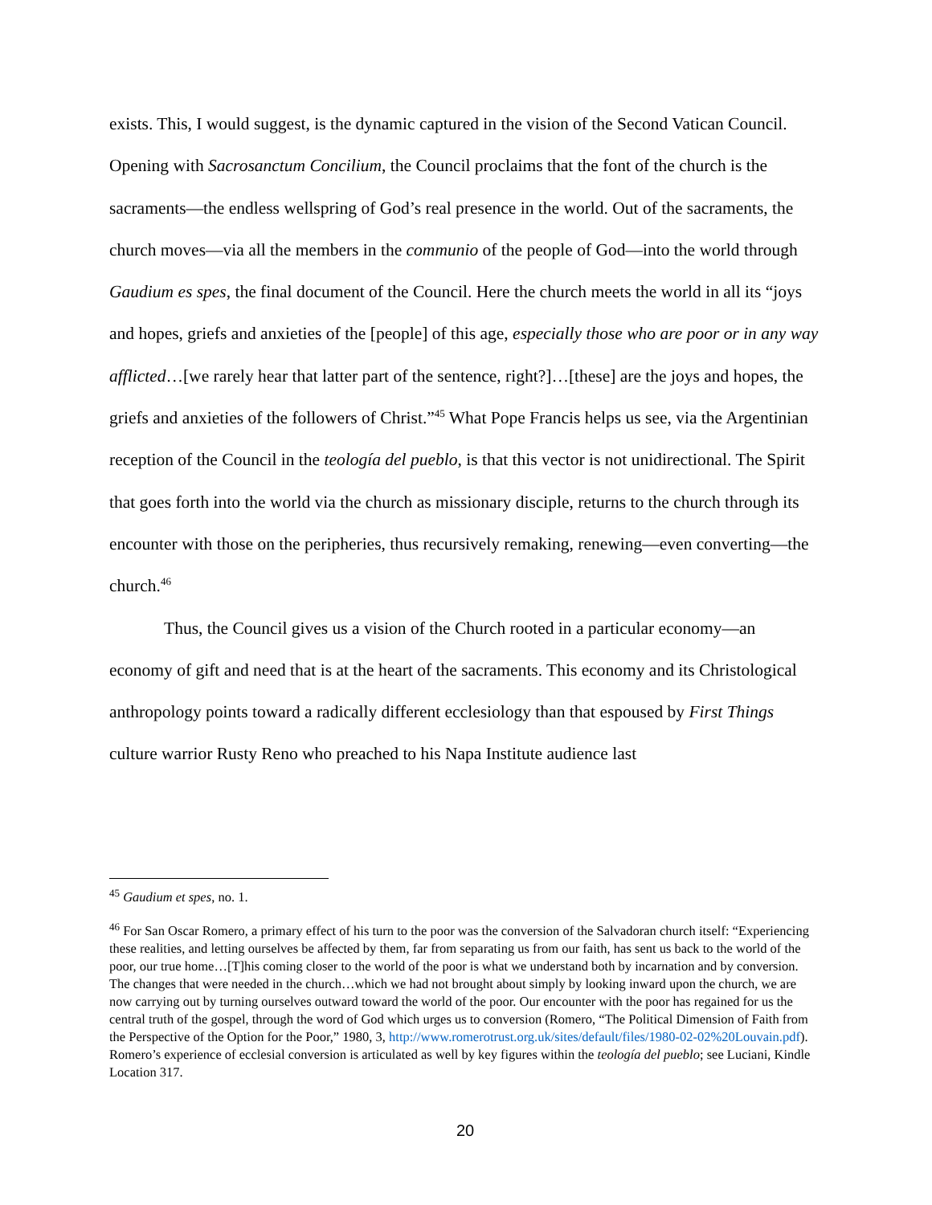exists. This, I would suggest, is the dynamic captured in the vision of the Second Vatican Council. Opening with Sacrosanctum Concilium, the Council proclaims that the font of the church is the sacraments—the endless wellspring of God’s real presence in the world. Out of the sacraments, the church moves—via all the members in the communio of the people of God—into the world through Gaudium es spes, the final document of the Council. Here the church meets the world in all its “joys and hopes, griefs and anxieties of the [people] of this age, especially those who are poor or in any way afflicted…[we rarely hear that latter part of the sentence, right?]…[these] are the joys and hopes, the griefs and anxieties of the followers of Christ.”<sup>45</sup> What Pope Francis helps us see, via the Argentinian reception of the Council in the teología del pueblo, is that this vector is not unidirectional. The Spirit that goes forth into the world via the church as missionary disciple, returns to the church through its encounter with those on the peripheries, thus recursively remaking, renewing—even converting—the church.<sup>46</sup>
Thus, the Council gives us a vision of the Church rooted in a particular economy—an economy of gift and need that is at the heart of the sacraments. This economy and its Christological anthropology points toward a radically different ecclesiology than that espoused by First Things culture warrior Rusty Reno who preached to his Napa Institute audience last
<sup>45</sup> Gaudium et spes, no. 1.
<sup>46</sup> For San Oscar Romero, a primary effect of his turn to the poor was the conversion of the Salvadoran church itself: “Experiencing these realities, and letting ourselves be affected by them, far from separating us from our faith, has sent us back to the world of the poor, our true home…[T]his coming closer to the world of the poor is what we understand both by incarnation and by conversion. The changes that were needed in the church…which we had not brought about simply by looking inward upon the church, we are now carrying out by turning ourselves outward toward the world of the poor. Our encounter with the poor has regained for us the central truth of the gospel, through the word of God which urges us to conversion (Romero, “The Political Dimension of Faith from the Perspective of the Option for the Poor,” 1980, 3, http://www.romerotrust.org.uk/sites/default/files/1980-02-02%20Louvain.pdf). Romero’s experience of ecclesial conversion is articulated as well by key figures within the teología del pueblo; see Luciani, Kindle Location 317.
20